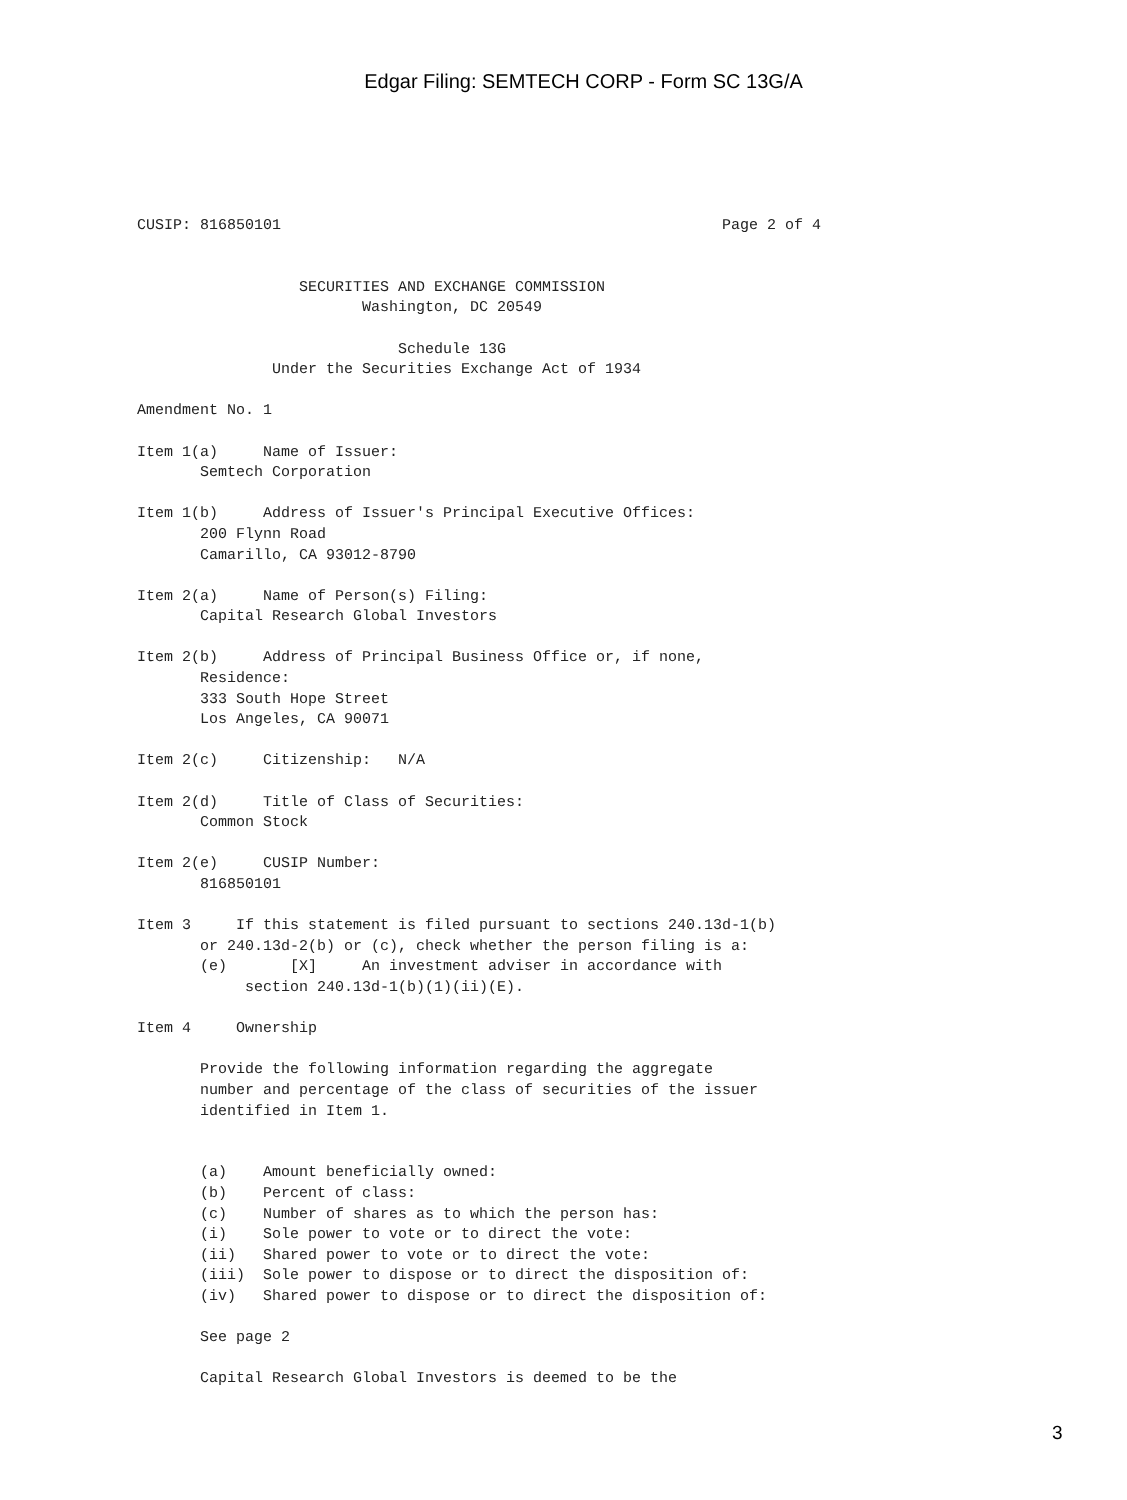Edgar Filing: SEMTECH CORP - Form SC 13G/A
CUSIP: 816850101                                                 Page 2 of 4


                  SECURITIES AND EXCHANGE COMMISSION
                         Washington, DC 20549

                             Schedule 13G
               Under the Securities Exchange Act of 1934

Amendment No. 1

Item 1(a)     Name of Issuer:
       Semtech Corporation

Item 1(b)     Address of Issuer's Principal Executive Offices:
       200 Flynn Road
       Camarillo, CA 93012-8790

Item 2(a)     Name of Person(s) Filing:
       Capital Research Global Investors

Item 2(b)     Address of Principal Business Office or, if none,
       Residence:
       333 South Hope Street
       Los Angeles, CA 90071

Item 2(c)     Citizenship:   N/A

Item 2(d)     Title of Class of Securities:
       Common Stock

Item 2(e)     CUSIP Number:
       816850101

Item 3     If this statement is filed pursuant to sections 240.13d-1(b)
       or 240.13d-2(b) or (c), check whether the person filing is a:
       (e)       [X]     An investment adviser in accordance with
            section 240.13d-1(b)(1)(ii)(E).

Item 4     Ownership

       Provide the following information regarding the aggregate
       number and percentage of the class of securities of the issuer
       identified in Item 1.


       (a)    Amount beneficially owned:
       (b)    Percent of class:
       (c)    Number of shares as to which the person has:
       (i)    Sole power to vote or to direct the vote:
       (ii)   Shared power to vote or to direct the vote:
       (iii)  Sole power to dispose or to direct the disposition of:
       (iv)   Shared power to dispose or to direct the disposition of:

       See page 2

       Capital Research Global Investors is deemed to be the
3